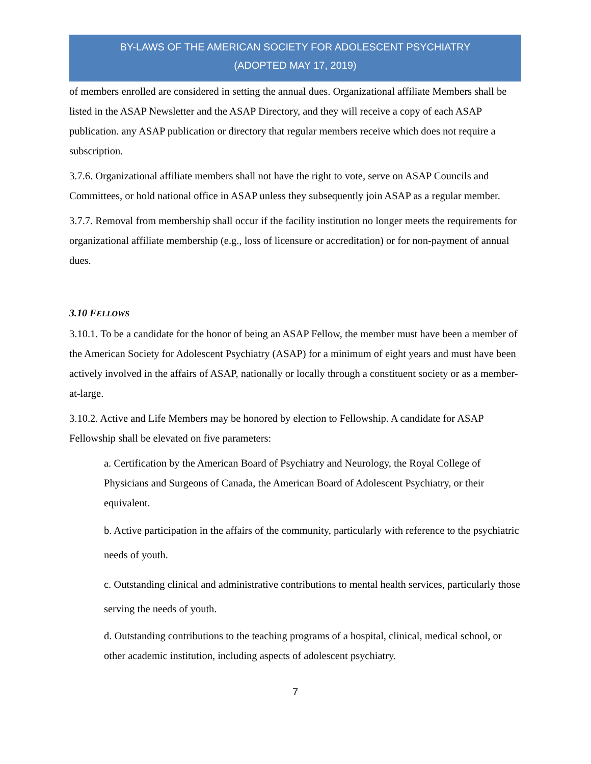BY-LAWS OF THE AMERICAN SOCIETY FOR ADOLESCENT PSYCHIATRY
(ADOPTED MAY 17, 2019)
of members enrolled are considered in setting the annual dues. Organizational affiliate Members shall be listed in the ASAP Newsletter and the ASAP Directory, and they will receive a copy of each ASAP publication. any ASAP publication or directory that regular members receive which does not require a subscription.
3.7.6. Organizational affiliate members shall not have the right to vote, serve on ASAP Councils and Committees, or hold national office in ASAP unless they subsequently join ASAP as a regular member.
3.7.7. Removal from membership shall occur if the facility institution no longer meets the requirements for organizational affiliate membership (e.g., loss of licensure or accreditation) or for non-payment of annual dues.
3.10 FELLOWS
3.10.1. To be a candidate for the honor of being an ASAP Fellow, the member must have been a member of the American Society for Adolescent Psychiatry (ASAP) for a minimum of eight years and must have been actively involved in the affairs of ASAP, nationally or locally through a constituent society or as a member-at-large.
3.10.2. Active and Life Members may be honored by election to Fellowship. A candidate for ASAP Fellowship shall be elevated on five parameters:
a. Certification by the American Board of Psychiatry and Neurology, the Royal College of Physicians and Surgeons of Canada, the American Board of Adolescent Psychiatry, or their equivalent.
b. Active participation in the affairs of the community, particularly with reference to the psychiatric needs of youth.
c. Outstanding clinical and administrative contributions to mental health services, particularly those serving the needs of youth.
d. Outstanding contributions to the teaching programs of a hospital, clinical, medical school, or other academic institution, including aspects of adolescent psychiatry.
7